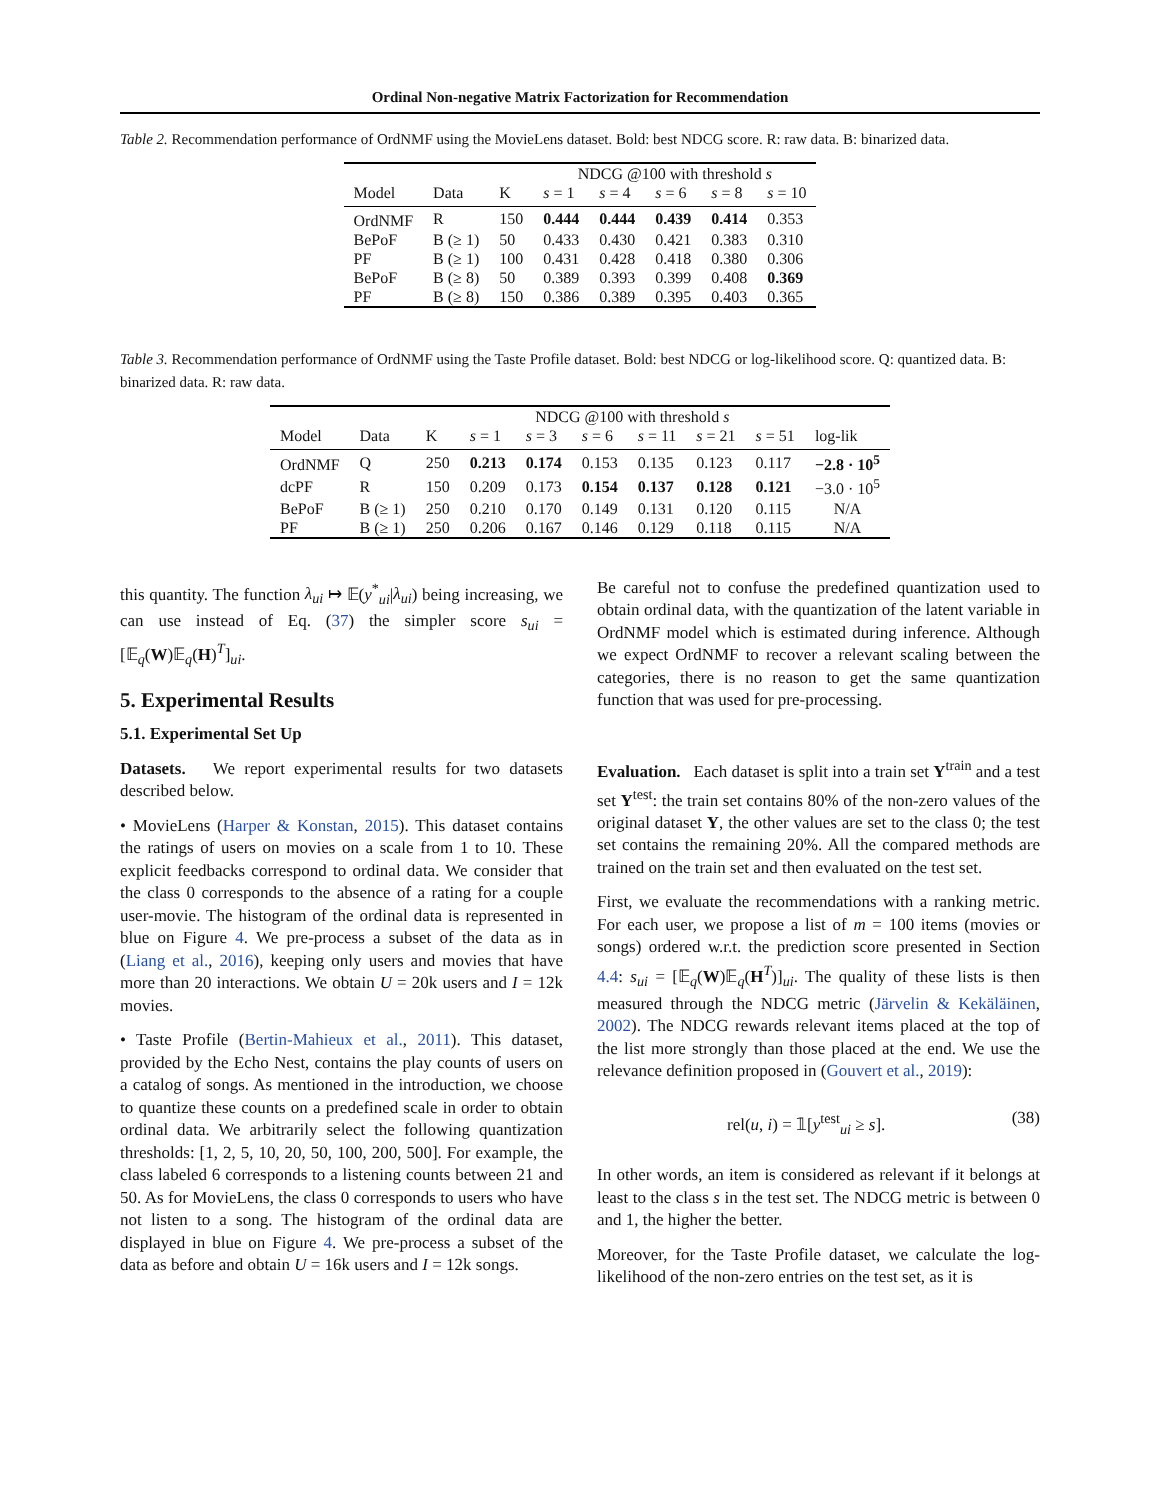Ordinal Non-negative Matrix Factorization for Recommendation
Table 2. Recommendation performance of OrdNMF using the MovieLens dataset. Bold: best NDCG score. R: raw data. B: binarized data.
| | | | NDCG @100 with threshold s | | | | |
| Model | Data | K | s = 1 | s = 4 | s = 6 | s = 8 | s = 10 |
| OrdNMF | R | 150 | 0.444 | 0.444 | 0.439 | 0.414 | 0.353 |
| BePoF | B (≥ 1) | 50 | 0.433 | 0.430 | 0.421 | 0.383 | 0.310 |
| PF | B (≥ 1) | 100 | 0.431 | 0.428 | 0.418 | 0.380 | 0.306 |
| BePoF | B (≥ 8) | 50 | 0.389 | 0.393 | 0.399 | 0.408 | 0.369 |
| PF | B (≥ 8) | 150 | 0.386 | 0.389 | 0.395 | 0.403 | 0.365 |
Table 3. Recommendation performance of OrdNMF using the Taste Profile dataset. Bold: best NDCG or log-likelihood score. Q: quantized data. B: binarized data. R: raw data.
| | | | NDCG @100 with threshold s | | | | | | |
| Model | Data | K | s = 1 | s = 3 | s = 6 | s = 11 | s = 21 | s = 51 | log-lik |
| OrdNMF | Q | 250 | 0.213 | 0.174 | 0.153 | 0.135 | 0.123 | 0.117 | −2.8 · 10<sup>5</sup> |
| dcPF | R | 150 | 0.209 | 0.173 | 0.154 | 0.137 | 0.128 | 0.121 | −3.0 · 10<sup>5</sup> |
| BePoF | B (≥ 1) | 250 | 0.210 | 0.170 | 0.149 | 0.131 | 0.120 | 0.115 | N/A |
| PF | B (≥ 1) | 250 | 0.206 | 0.167 | 0.146 | 0.129 | 0.118 | 0.115 | N/A |
this quantity. The function λ<sub>ui</sub> ↦ 𝔼(y<sup>*</sup><sub>ui</sub>|λ<sub>ui</sub>) being increasing, we can use instead of Eq. (37) the simpler score s<sub>ui</sub> = [𝔼<sub>q</sub>(W)𝔼<sub>q</sub>(H)<sup>T</sup>]<sub>ui</sub>.
5. Experimental Results
5.1. Experimental Set Up
Datasets. We report experimental results for two datasets described below.
• MovieLens (Harper & Konstan, 2015). This dataset contains the ratings of users on movies on a scale from 1 to 10. These explicit feedbacks correspond to ordinal data. We consider that the class 0 corresponds to the absence of a rating for a couple user-movie. The histogram of the ordinal data is represented in blue on Figure 4. We pre-process a subset of the data as in (Liang et al., 2016), keeping only users and movies that have more than 20 interactions. We obtain U = 20k users and I = 12k movies.
• Taste Profile (Bertin-Mahieux et al., 2011). This dataset, provided by the Echo Nest, contains the play counts of users on a catalog of songs. As mentioned in the introduction, we choose to quantize these counts on a predefined scale in order to obtain ordinal data. We arbitrarily select the following quantization thresholds: [1, 2, 5, 10, 20, 50, 100, 200, 500]. For example, the class labeled 6 corresponds to a listening counts between 21 and 50. As for MovieLens, the class 0 corresponds to users who have not listen to a song. The histogram of the ordinal data are displayed in blue on Figure 4. We pre-process a subset of the data as before and obtain U = 16k users and I = 12k songs.
Be careful not to confuse the predefined quantization used to obtain ordinal data, with the quantization of the latent variable in OrdNMF model which is estimated during inference. Although we expect OrdNMF to recover a relevant scaling between the categories, there is no reason to get the same quantization function that was used for pre-processing.
Evaluation. Each dataset is split into a train set Y<sup>train</sup> and a test set Y<sup>test</sup>: the train set contains 80% of the non-zero values of the original dataset Y, the other values are set to the class 0; the test set contains the remaining 20%. All the compared methods are trained on the train set and then evaluated on the test set.
First, we evaluate the recommendations with a ranking metric. For each user, we propose a list of m = 100 items (movies or songs) ordered w.r.t. the prediction score presented in Section 4.4: s<sub>ui</sub> = [𝔼<sub>q</sub>(W)𝔼<sub>q</sub>(H<sup>T</sup>)]<sub>ui</sub>. The quality of these lists is then measured through the NDCG metric (Järvelin & Kekäläinen, 2002). The NDCG rewards relevant items placed at the top of the list more strongly than those placed at the end. We use the relevance definition proposed in (Gouvert et al., 2019):
rel(u, i) = 𝟙[y<sup>test</sup><sub>ui</sub> ≥ s]. (38)
In other words, an item is considered as relevant if it belongs at least to the class s in the test set. The NDCG metric is between 0 and 1, the higher the better.
Moreover, for the Taste Profile dataset, we calculate the log-likelihood of the non-zero entries on the test set, as it is